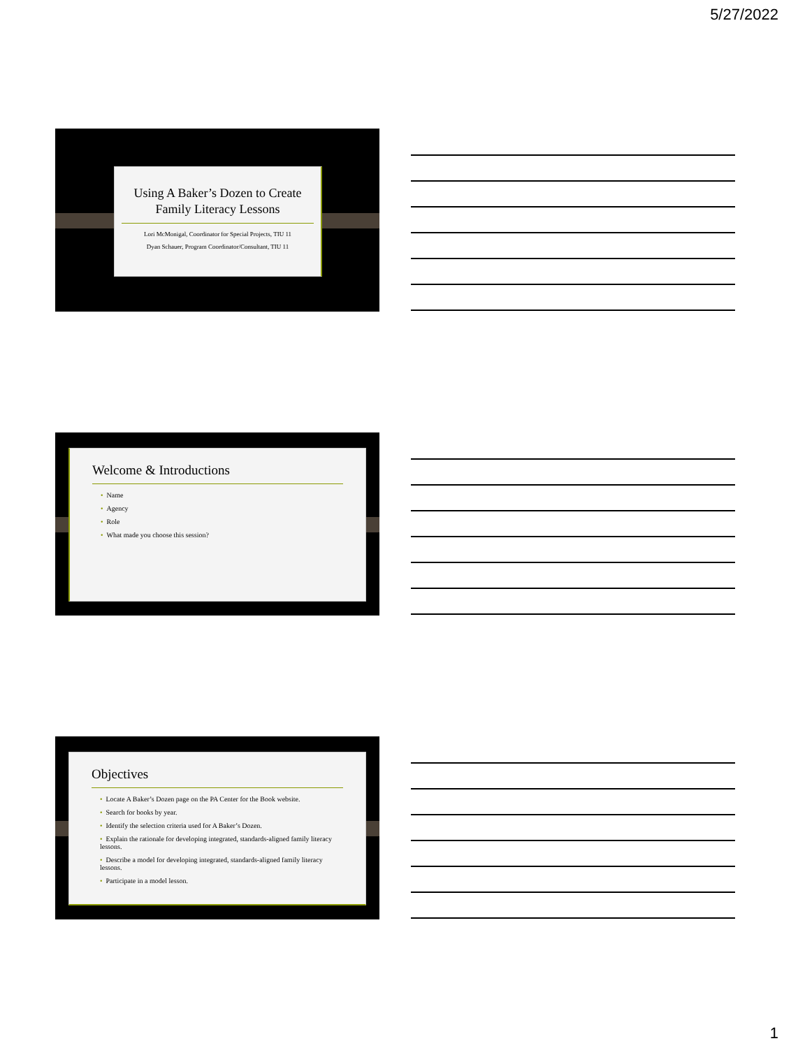5/27/2022
Using A Baker’s Dozen to Create Family Literacy Lessons
Lori McMonigal, Coordinator for Special Projects, TIU 11
Dyan Schauer, Program Coordinator/Consultant, TIU 11
Welcome & Introductions
• Name
• Agency
• Role
• What made you choose this session?
Objectives
• Locate A Baker’s Dozen page on the PA Center for the Book website.
• Search for books by year.
• Identify the selection criteria used for A Baker’s Dozen.
• Explain the rationale for developing integrated, standards-aligned family literacy lessons.
• Describe a model for developing integrated, standards-aligned family literacy lessons.
• Participate in a model lesson.
1